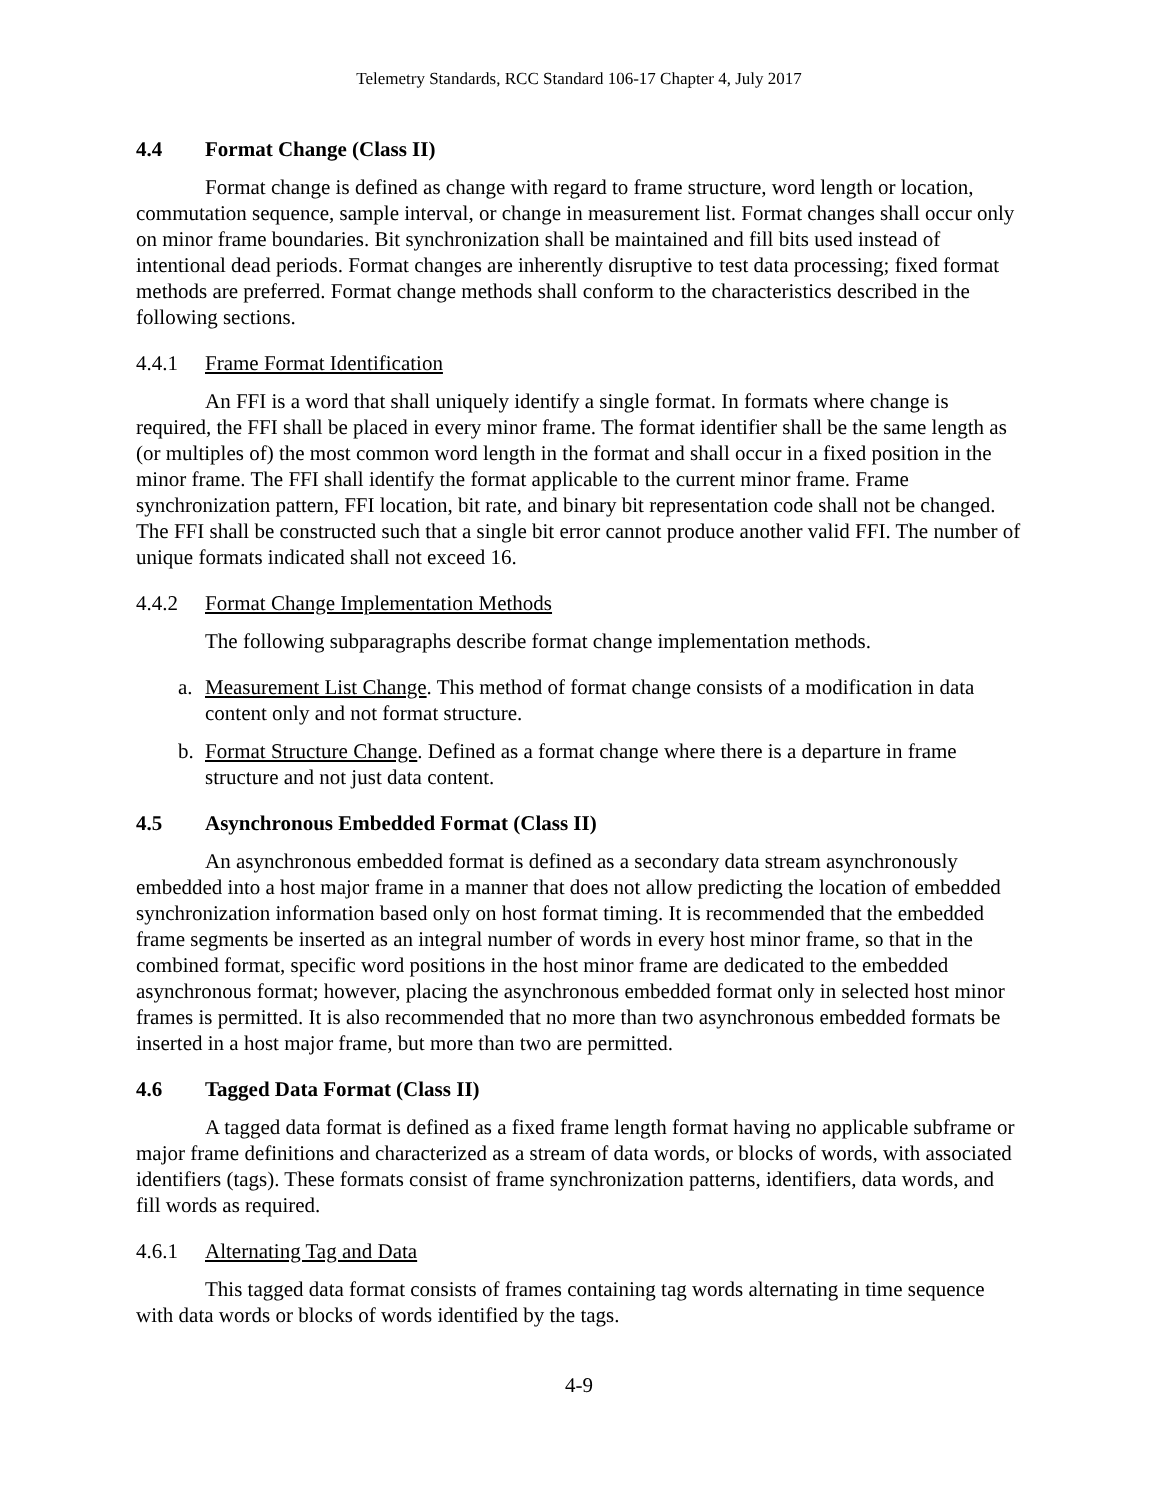Telemetry Standards, RCC Standard 106-17 Chapter 4, July 2017
4.4 Format Change (Class II)
Format change is defined as change with regard to frame structure, word length or location, commutation sequence, sample interval, or change in measurement list. Format changes shall occur only on minor frame boundaries. Bit synchronization shall be maintained and fill bits used instead of intentional dead periods. Format changes are inherently disruptive to test data processing; fixed format methods are preferred. Format change methods shall conform to the characteristics described in the following sections.
4.4.1 Frame Format Identification
An FFI is a word that shall uniquely identify a single format. In formats where change is required, the FFI shall be placed in every minor frame. The format identifier shall be the same length as (or multiples of) the most common word length in the format and shall occur in a fixed position in the minor frame. The FFI shall identify the format applicable to the current minor frame. Frame synchronization pattern, FFI location, bit rate, and binary bit representation code shall not be changed. The FFI shall be constructed such that a single bit error cannot produce another valid FFI. The number of unique formats indicated shall not exceed 16.
4.4.2 Format Change Implementation Methods
The following subparagraphs describe format change implementation methods.
a. Measurement List Change. This method of format change consists of a modification in data content only and not format structure.
b. Format Structure Change. Defined as a format change where there is a departure in frame structure and not just data content.
4.5 Asynchronous Embedded Format (Class II)
An asynchronous embedded format is defined as a secondary data stream asynchronously embedded into a host major frame in a manner that does not allow predicting the location of embedded synchronization information based only on host format timing. It is recommended that the embedded frame segments be inserted as an integral number of words in every host minor frame, so that in the combined format, specific word positions in the host minor frame are dedicated to the embedded asynchronous format; however, placing the asynchronous embedded format only in selected host minor frames is permitted. It is also recommended that no more than two asynchronous embedded formats be inserted in a host major frame, but more than two are permitted.
4.6 Tagged Data Format (Class II)
A tagged data format is defined as a fixed frame length format having no applicable subframe or major frame definitions and characterized as a stream of data words, or blocks of words, with associated identifiers (tags). These formats consist of frame synchronization patterns, identifiers, data words, and fill words as required.
4.6.1 Alternating Tag and Data
This tagged data format consists of frames containing tag words alternating in time sequence with data words or blocks of words identified by the tags.
4-9